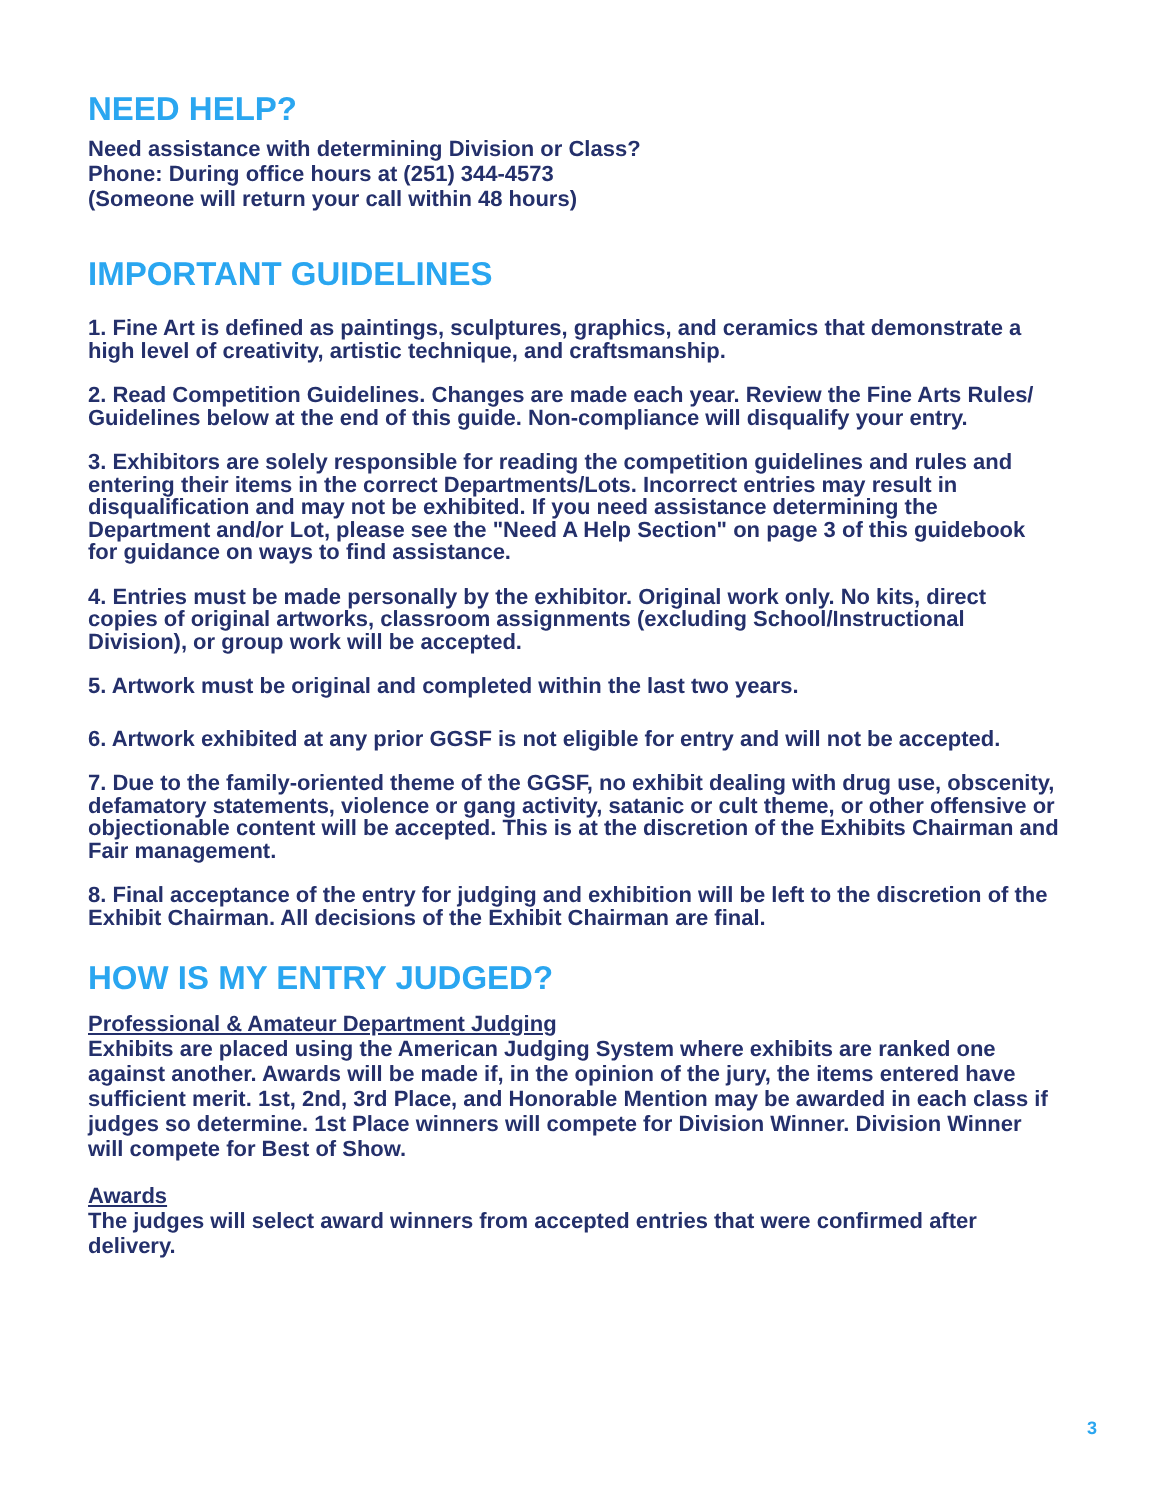NEED HELP?
Need assistance with determining Division or Class?
Phone: During office hours at (251) 344-4573
(Someone will return your call within 48 hours)
IMPORTANT GUIDELINES
1. Fine Art is defined as paintings, sculptures, graphics, and ceramics that demonstrate a high level of creativity, artistic technique, and craftsmanship.
2. Read Competition Guidelines. Changes are made each year. Review the Fine Arts Rules/ Guidelines below at the end of this guide. Non-compliance will disqualify your entry.
3. Exhibitors are solely responsible for reading the competition guidelines and rules and entering their items in the correct Departments/Lots. Incorrect entries may result in disqualification and may not be exhibited. If you need assistance determining the Department and/or Lot, please see the "Need A Help Section" on page 3 of this guidebook for guidance on ways to find assistance.
4. Entries must be made personally by the exhibitor. Original work only. No kits, direct copies of original artworks, classroom assignments (excluding School/Instructional Division), or group work will be accepted.
5. Artwork must be original and completed within the last two years.
6. Artwork exhibited at any prior GGSF is not eligible for entry and will not be accepted.
7. Due to the family-oriented theme of the GGSF, no exhibit dealing with drug use, obscenity, defamatory statements, violence or gang activity, satanic or cult theme, or other offensive or objectionable content will be accepted. This is at the discretion of the Exhibits Chairman and Fair management.
8. Final acceptance of the entry for judging and exhibition will be left to the discretion of the Exhibit Chairman. All decisions of the Exhibit Chairman are final.
HOW IS MY ENTRY JUDGED?
Professional & Amateur Department Judging
Exhibits are placed using the American Judging System where exhibits are ranked one against another. Awards will be made if, in the opinion of the jury, the items entered have sufficient merit. 1st, 2nd, 3rd Place, and Honorable Mention may be awarded in each class if judges so determine. 1st Place winners will compete for Division Winner. Division Winner will compete for Best of Show.
Awards
The judges will select award winners from accepted entries that were confirmed after delivery.
3